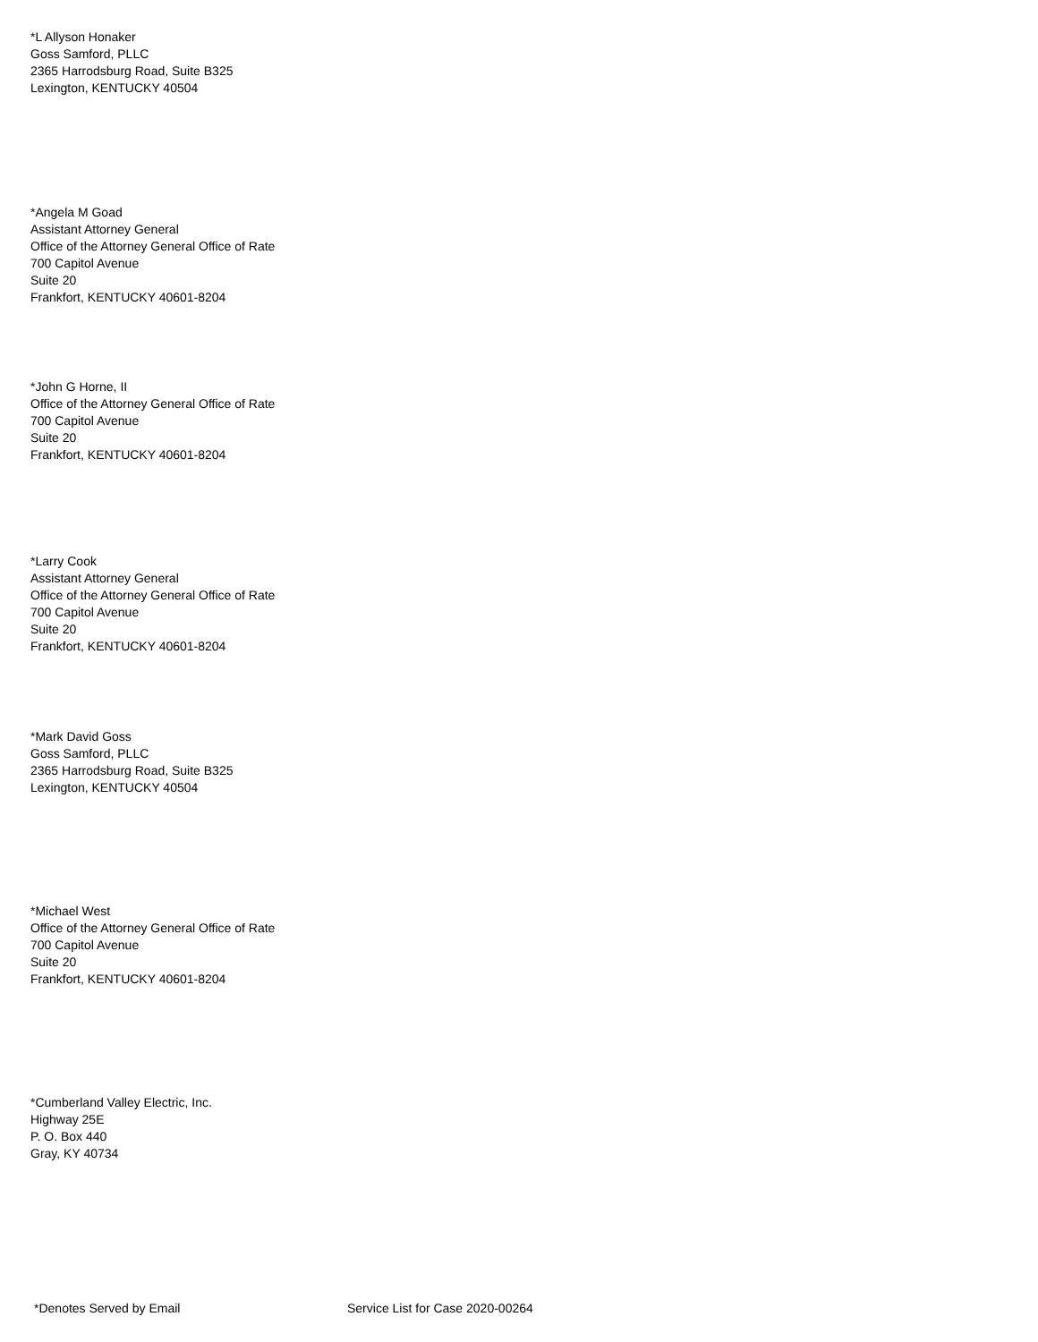*L Allyson Honaker
Goss Samford, PLLC
2365 Harrodsburg Road, Suite B325
Lexington, KENTUCKY 40504
*Angela M Goad
Assistant Attorney General
Office of the Attorney General Office of Rate
700 Capitol Avenue
Suite 20
Frankfort, KENTUCKY 40601-8204
*John G Horne, II
Office of the Attorney General Office of Rate
700 Capitol Avenue
Suite 20
Frankfort, KENTUCKY 40601-8204
*Larry Cook
Assistant Attorney General
Office of the Attorney General Office of Rate
700 Capitol Avenue
Suite 20
Frankfort, KENTUCKY 40601-8204
*Mark David Goss
Goss Samford, PLLC
2365 Harrodsburg Road, Suite B325
Lexington, KENTUCKY 40504
*Michael West
Office of the Attorney General Office of Rate
700 Capitol Avenue
Suite 20
Frankfort, KENTUCKY 40601-8204
*Cumberland Valley Electric, Inc.
Highway 25E
P. O. Box 440
Gray, KY 40734
*Denotes Served by Email
Service List for Case 2020-00264